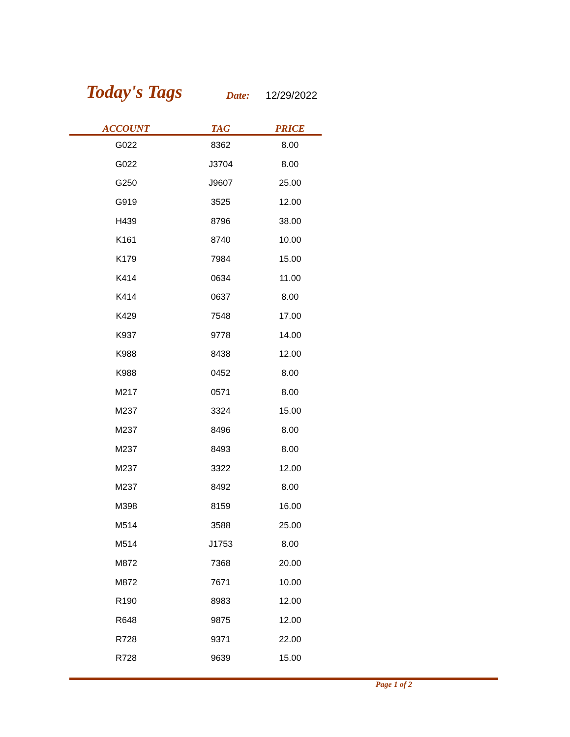Today's Tags Date: 12/29/2022
| ACCOUNT | TAG | PRICE |
| --- | --- | --- |
| G022 | 8362 | 8.00 |
| G022 | J3704 | 8.00 |
| G250 | J9607 | 25.00 |
| G919 | 3525 | 12.00 |
| H439 | 8796 | 38.00 |
| K161 | 8740 | 10.00 |
| K179 | 7984 | 15.00 |
| K414 | 0634 | 11.00 |
| K414 | 0637 | 8.00 |
| K429 | 7548 | 17.00 |
| K937 | 9778 | 14.00 |
| K988 | 8438 | 12.00 |
| K988 | 0452 | 8.00 |
| M217 | 0571 | 8.00 |
| M237 | 3324 | 15.00 |
| M237 | 8496 | 8.00 |
| M237 | 8493 | 8.00 |
| M237 | 3322 | 12.00 |
| M237 | 8492 | 8.00 |
| M398 | 8159 | 16.00 |
| M514 | 3588 | 25.00 |
| M514 | J1753 | 8.00 |
| M872 | 7368 | 20.00 |
| M872 | 7671 | 10.00 |
| R190 | 8983 | 12.00 |
| R648 | 9875 | 12.00 |
| R728 | 9371 | 22.00 |
| R728 | 9639 | 15.00 |
Page 1 of 2